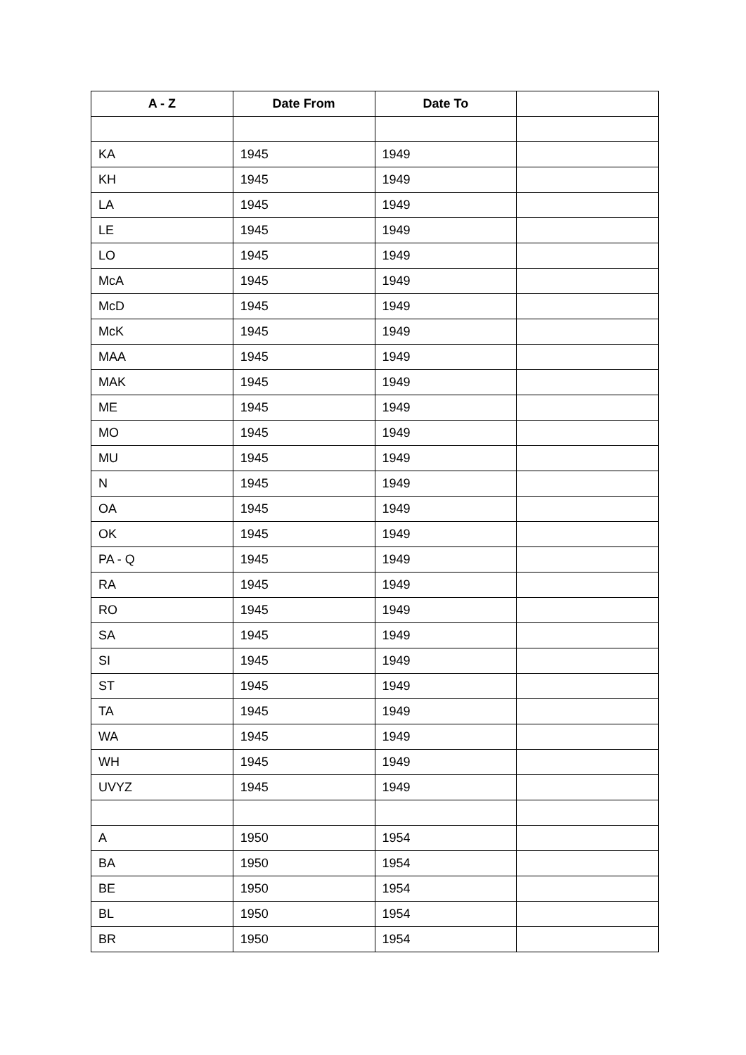| A - Z | Date From | Date To | |
| --- | --- | --- | --- |
| KA | 1945 | 1949 | |
| KH | 1945 | 1949 | |
| LA | 1945 | 1949 | |
| LE | 1945 | 1949 | |
| LO | 1945 | 1949 | |
| McA | 1945 | 1949 | |
| McD | 1945 | 1949 | |
| McK | 1945 | 1949 | |
| MAA | 1945 | 1949 | |
| MAK | 1945 | 1949 | |
| ME | 1945 | 1949 | |
| MO | 1945 | 1949 | |
| MU | 1945 | 1949 | |
| N | 1945 | 1949 | |
| OA | 1945 | 1949 | |
| OK | 1945 | 1949 | |
| PA - Q | 1945 | 1949 | |
| RA | 1945 | 1949 | |
| RO | 1945 | 1949 | |
| SA | 1945 | 1949 | |
| SI | 1945 | 1949 | |
| ST | 1945 | 1949 | |
| TA | 1945 | 1949 | |
| WA | 1945 | 1949 | |
| WH | 1945 | 1949 | |
| UVYZ | 1945 | 1949 | |
| A | 1950 | 1954 | |
| BA | 1950 | 1954 | |
| BE | 1950 | 1954 | |
| BL | 1950 | 1954 | |
| BR | 1950 | 1954 | |